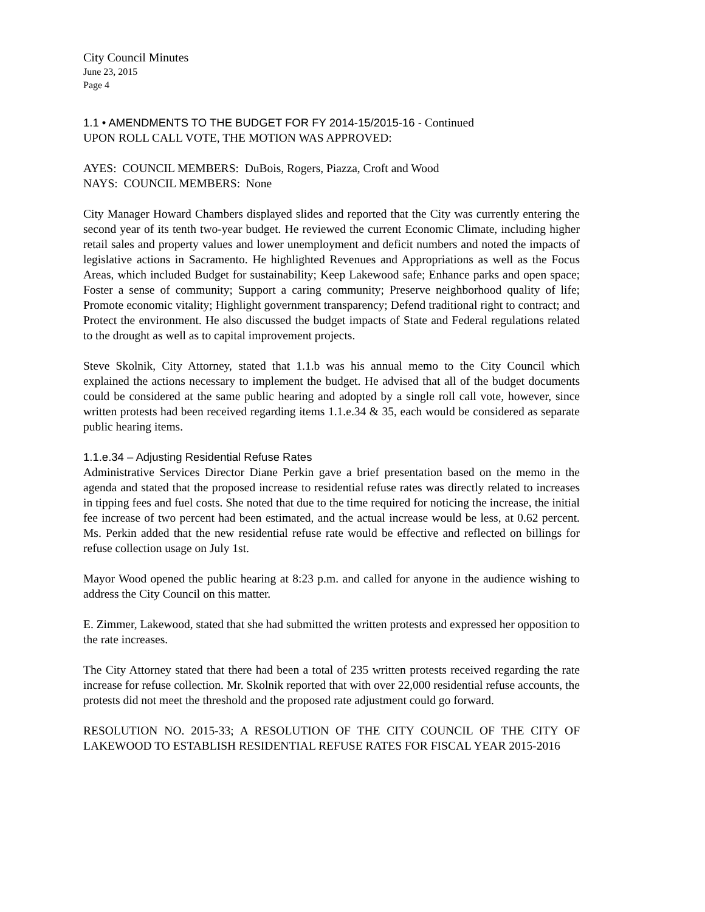City Council Minutes
June 23, 2015
Page 4
1.1 • AMENDMENTS TO THE BUDGET FOR FY 2014-15/2015-16 - Continued
UPON ROLL CALL VOTE, THE MOTION WAS APPROVED:
AYES: COUNCIL MEMBERS: DuBois, Rogers, Piazza, Croft and Wood
NAYS: COUNCIL MEMBERS: None
City Manager Howard Chambers displayed slides and reported that the City was currently entering the second year of its tenth two-year budget. He reviewed the current Economic Climate, including higher retail sales and property values and lower unemployment and deficit numbers and noted the impacts of legislative actions in Sacramento. He highlighted Revenues and Appropriations as well as the Focus Areas, which included Budget for sustainability; Keep Lakewood safe; Enhance parks and open space; Foster a sense of community; Support a caring community; Preserve neighborhood quality of life; Promote economic vitality; Highlight government transparency; Defend traditional right to contract; and Protect the environment. He also discussed the budget impacts of State and Federal regulations related to the drought as well as to capital improvement projects.
Steve Skolnik, City Attorney, stated that 1.1.b was his annual memo to the City Council which explained the actions necessary to implement the budget. He advised that all of the budget documents could be considered at the same public hearing and adopted by a single roll call vote, however, since written protests had been received regarding items 1.1.e.34 & 35, each would be considered as separate public hearing items.
1.1.e.34 – Adjusting Residential Refuse Rates
Administrative Services Director Diane Perkin gave a brief presentation based on the memo in the agenda and stated that the proposed increase to residential refuse rates was directly related to increases in tipping fees and fuel costs. She noted that due to the time required for noticing the increase, the initial fee increase of two percent had been estimated, and the actual increase would be less, at 0.62 percent. Ms. Perkin added that the new residential refuse rate would be effective and reflected on billings for refuse collection usage on July 1st.
Mayor Wood opened the public hearing at 8:23 p.m. and called for anyone in the audience wishing to address the City Council on this matter.
E. Zimmer, Lakewood, stated that she had submitted the written protests and expressed her opposition to the rate increases.
The City Attorney stated that there had been a total of 235 written protests received regarding the rate increase for refuse collection. Mr. Skolnik reported that with over 22,000 residential refuse accounts, the protests did not meet the threshold and the proposed rate adjustment could go forward.
RESOLUTION NO. 2015-33; A RESOLUTION OF THE CITY COUNCIL OF THE CITY OF LAKEWOOD TO ESTABLISH RESIDENTIAL REFUSE RATES FOR FISCAL YEAR 2015-2016